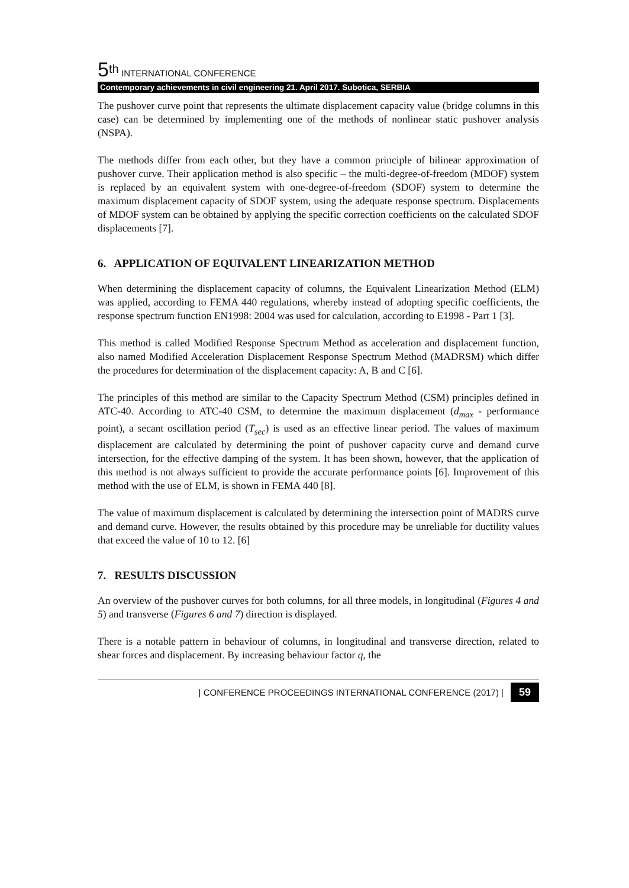5<sup>th</sup> INTERNATIONAL CONFERENCE
Contemporary achievements in civil engineering 21. April 2017. Subotica, SERBIA
The pushover curve point that represents the ultimate displacement capacity value (bridge columns in this case) can be determined by implementing one of the methods of nonlinear static pushover analysis (NSPA).
The methods differ from each other, but they have a common principle of bilinear approximation of pushover curve. Their application method is also specific – the multi-degree-of-freedom (MDOF) system is replaced by an equivalent system with one-degree-of-freedom (SDOF) system to determine the maximum displacement capacity of SDOF system, using the adequate response spectrum. Displacements of MDOF system can be obtained by applying the specific correction coefficients on the calculated SDOF displacements [7].
6. APPLICATION OF EQUIVALENT LINEARIZATION METHOD
When determining the displacement capacity of columns, the Equivalent Linearization Method (ELM) was applied, according to FEMA 440 regulations, whereby instead of adopting specific coefficients, the response spectrum function EN1998: 2004 was used for calculation, according to E1998 - Part 1 [3].
This method is called Modified Response Spectrum Method as acceleration and displacement function, also named Modified Acceleration Displacement Response Spectrum Method (MADRSM) which differ the procedures for determination of the displacement capacity: A, B and C [6].
The principles of this method are similar to the Capacity Spectrum Method (CSM) principles defined in ATC-40. According to ATC-40 CSM, to determine the maximum displacement (d<sub>max</sub> - performance point), a secant oscillation period (T<sub>sec</sub>) is used as an effective linear period. The values of maximum displacement are calculated by determining the point of pushover capacity curve and demand curve intersection, for the effective damping of the system. It has been shown, however, that the application of this method is not always sufficient to provide the accurate performance points [6]. Improvement of this method with the use of ELM, is shown in FEMA 440 [8].
The value of maximum displacement is calculated by determining the intersection point of MADRS curve and demand curve. However, the results obtained by this procedure may be unreliable for ductility values that exceed the value of 10 to 12. [6]
7. RESULTS DISCUSSION
An overview of the pushover curves for both columns, for all three models, in longitudinal (Figures 4 and 5) and transverse (Figures 6 and 7) direction is displayed.
There is a notable pattern in behaviour of columns, in longitudinal and transverse direction, related to shear forces and displacement. By increasing behaviour factor q, the
| CONFERENCE PROCEEDINGS INTERNATIONAL CONFERENCE (2017) | 59